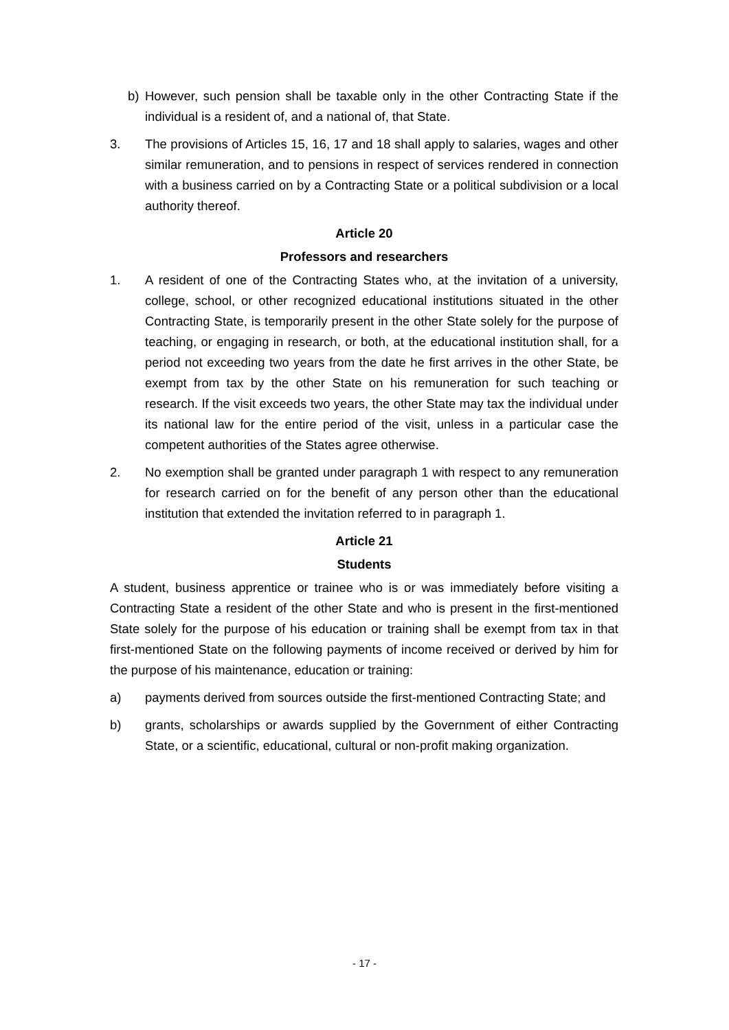b) However, such pension shall be taxable only in the other Contracting State if the individual is a resident of, and a national of, that State.
3. The provisions of Articles 15, 16, 17 and 18 shall apply to salaries, wages and other similar remuneration, and to pensions in respect of services rendered in connection with a business carried on by a Contracting State or a political subdivision or a local authority thereof.
Article 20
Professors and researchers
1. A resident of one of the Contracting States who, at the invitation of a university, college, school, or other recognized educational institutions situated in the other Contracting State, is temporarily present in the other State solely for the purpose of teaching, or engaging in research, or both, at the educational institution shall, for a period not exceeding two years from the date he first arrives in the other State, be exempt from tax by the other State on his remuneration for such teaching or research. If the visit exceeds two years, the other State may tax the individual under its national law for the entire period of the visit, unless in a particular case the competent authorities of the States agree otherwise.
2. No exemption shall be granted under paragraph 1 with respect to any remuneration for research carried on for the benefit of any person other than the educational institution that extended the invitation referred to in paragraph 1.
Article 21
Students
A student, business apprentice or trainee who is or was immediately before visiting a Contracting State a resident of the other State and who is present in the first-mentioned State solely for the purpose of his education or training shall be exempt from tax in that first-mentioned State on the following payments of income received or derived by him for the purpose of his maintenance, education or training:
a) payments derived from sources outside the first-mentioned Contracting State; and
b) grants, scholarships or awards supplied by the Government of either Contracting State, or a scientific, educational, cultural or non-profit making organization.
- 17 -